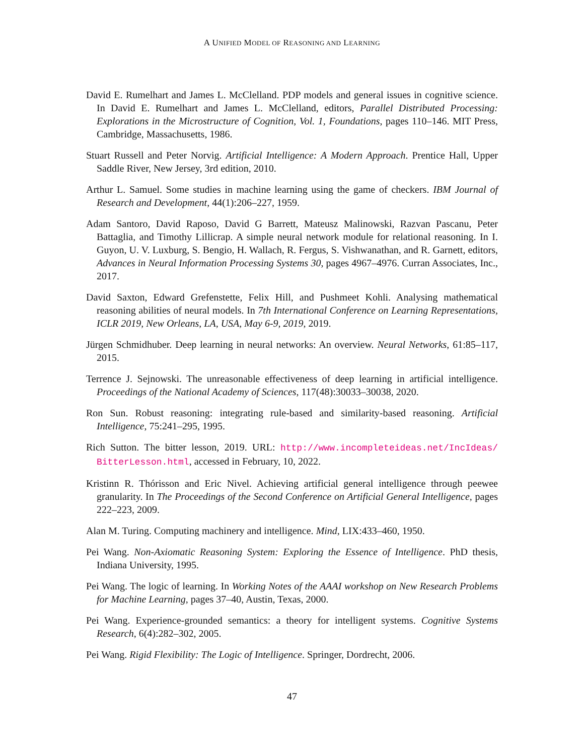A UNIFIED MODEL OF REASONING AND LEARNING
David E. Rumelhart and James L. McClelland. PDP models and general issues in cognitive science. In David E. Rumelhart and James L. McClelland, editors, Parallel Distributed Processing: Explorations in the Microstructure of Cognition, Vol. 1, Foundations, pages 110–146. MIT Press, Cambridge, Massachusetts, 1986.
Stuart Russell and Peter Norvig. Artificial Intelligence: A Modern Approach. Prentice Hall, Upper Saddle River, New Jersey, 3rd edition, 2010.
Arthur L. Samuel. Some studies in machine learning using the game of checkers. IBM Journal of Research and Development, 44(1):206–227, 1959.
Adam Santoro, David Raposo, David G Barrett, Mateusz Malinowski, Razvan Pascanu, Peter Battaglia, and Timothy Lillicrap. A simple neural network module for relational reasoning. In I. Guyon, U. V. Luxburg, S. Bengio, H. Wallach, R. Fergus, S. Vishwanathan, and R. Garnett, editors, Advances in Neural Information Processing Systems 30, pages 4967–4976. Curran Associates, Inc., 2017.
David Saxton, Edward Grefenstette, Felix Hill, and Pushmeet Kohli. Analysing mathematical reasoning abilities of neural models. In 7th International Conference on Learning Representations, ICLR 2019, New Orleans, LA, USA, May 6-9, 2019, 2019.
Jürgen Schmidhuber. Deep learning in neural networks: An overview. Neural Networks, 61:85–117, 2015.
Terrence J. Sejnowski. The unreasonable effectiveness of deep learning in artificial intelligence. Proceedings of the National Academy of Sciences, 117(48):30033–30038, 2020.
Ron Sun. Robust reasoning: integrating rule-based and similarity-based reasoning. Artificial Intelligence, 75:241–295, 1995.
Rich Sutton. The bitter lesson, 2019. URL: http://www.incompleteideas.net/IncIdeas/ BitterLesson.html, accessed in February, 10, 2022.
Kristinn R. Thórisson and Eric Nivel. Achieving artificial general intelligence through peewee granularity. In The Proceedings of the Second Conference on Artificial General Intelligence, pages 222–223, 2009.
Alan M. Turing. Computing machinery and intelligence. Mind, LIX:433–460, 1950.
Pei Wang. Non-Axiomatic Reasoning System: Exploring the Essence of Intelligence. PhD thesis, Indiana University, 1995.
Pei Wang. The logic of learning. In Working Notes of the AAAI workshop on New Research Problems for Machine Learning, pages 37–40, Austin, Texas, 2000.
Pei Wang. Experience-grounded semantics: a theory for intelligent systems. Cognitive Systems Research, 6(4):282–302, 2005.
Pei Wang. Rigid Flexibility: The Logic of Intelligence. Springer, Dordrecht, 2006.
47